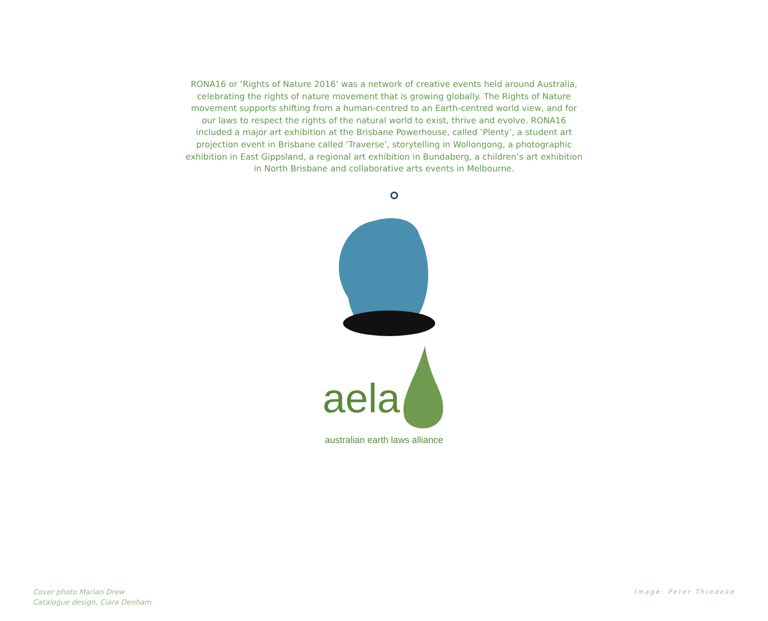RONA16 or ‘Rights of Nature 2016’ was a network of creative events held around Australia, celebrating the rights of nature movement that is growing globally. The Rights of Nature movement supports shifting from a human-centred to an Earth-centred world view, and for our laws to respect the rights of the natural world to exist, thrive and evolve. RONA16 included a major art exhibition at the Brisbane Powerhouse, called ‘Plenty’, a student art projection event in Brisbane called ‘Traverse’, storytelling in Wollongong, a photographic exhibition in East Gippsland, a regional art exhibition in Bundaberg, a children’s art exhibition in North Brisbane and collaborative arts events in Melbourne.
aela
australian earth laws alliance
Cover photo Marian Drew
Catalogue design, Ciara Denham
Image: Peter Thiedeke